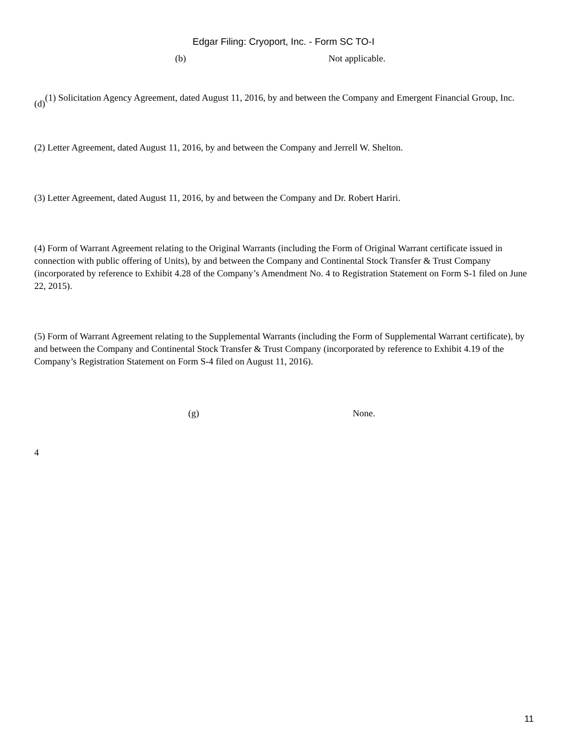Edgar Filing: Cryoport, Inc. - Form SC TO-I
(b) Not applicable.
(d) (1) Solicitation Agency Agreement, dated August 11, 2016, by and between the Company and Emergent Financial Group, Inc.
(2) Letter Agreement, dated August 11, 2016, by and between the Company and Jerrell W. Shelton.
(3) Letter Agreement, dated August 11, 2016, by and between the Company and Dr. Robert Hariri.
(4) Form of Warrant Agreement relating to the Original Warrants (including the Form of Original Warrant certificate issued in connection with public offering of Units), by and between the Company and Continental Stock Transfer & Trust Company (incorporated by reference to Exhibit 4.28 of the Company’s Amendment No. 4 to Registration Statement on Form S-1 filed on June 22, 2015).
(5) Form of Warrant Agreement relating to the Supplemental Warrants (including the Form of Supplemental Warrant certificate), by and between the Company and Continental Stock Transfer & Trust Company (incorporated by reference to Exhibit 4.19 of the Company’s Registration Statement on Form S-4 filed on August 11, 2016).
(g) None.
4
11